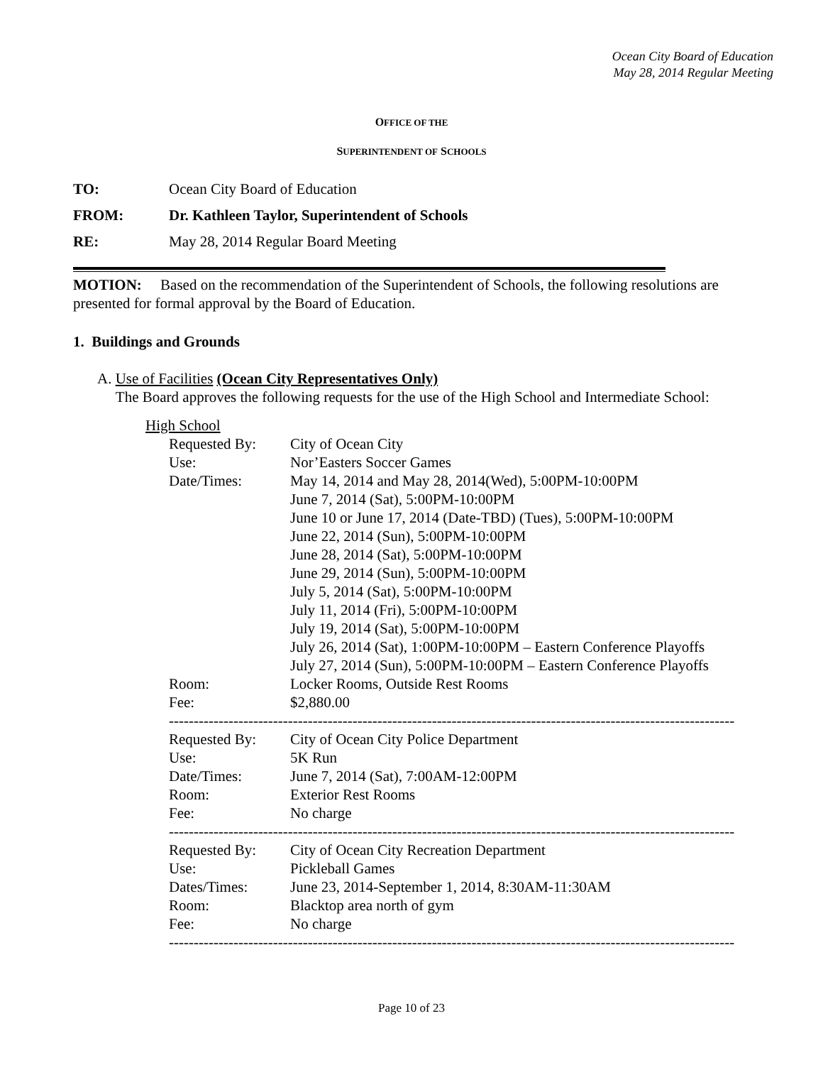Ocean City Board of Education
May 28, 2014 Regular Meeting
OFFICE OF THE
SUPERINTENDENT OF SCHOOLS
TO: Ocean City Board of Education
FROM: Dr. Kathleen Taylor, Superintendent of Schools
RE: May 28, 2014 Regular Board Meeting
MOTION: Based on the recommendation of the Superintendent of Schools, the following resolutions are presented for formal approval by the Board of Education.
1. Buildings and Grounds
A. Use of Facilities (Ocean City Representatives Only)
The Board approves the following requests for the use of the High School and Intermediate School:
High School
| Requested By: | City of Ocean City |
| Use: | Nor’Easters Soccer Games |
| Date/Times: | May 14, 2014 and May 28, 2014(Wed), 5:00PM-10:00PM June 7, 2014 (Sat), 5:00PM-10:00PM June 10 or June 17, 2014 (Date-TBD) (Tues), 5:00PM-10:00PM June 22, 2014 (Sun), 5:00PM-10:00PM June 28, 2014 (Sat), 5:00PM-10:00PM June 29, 2014 (Sun), 5:00PM-10:00PM July 5, 2014 (Sat), 5:00PM-10:00PM July 11, 2014 (Fri), 5:00PM-10:00PM July 19, 2014 (Sat), 5:00PM-10:00PM July 26, 2014 (Sat), 1:00PM-10:00PM – Eastern Conference Playoffs July 27, 2014 (Sun), 5:00PM-10:00PM – Eastern Conference Playoffs |
| Room: | Locker Rooms, Outside Rest Rooms |
| Fee: | $2,880.00 |
| ------------------------------------------------------------------------------------------------------------------ | |
| Requested By: | City of Ocean City Police Department |
| Use: | 5K Run |
| Date/Times: | June 7, 2014 (Sat), 7:00AM-12:00PM |
| Room: | Exterior Rest Rooms |
| Fee: | No charge |
| ------------------------------------------------------------------------------------------------------------------ | |
| Requested By: | City of Ocean City Recreation Department |
| Use: | Pickleball Games |
| Dates/Times: | June 23, 2014-September 1, 2014, 8:30AM-11:30AM |
| Room: | Blacktop area north of gym |
| Fee: | No charge |
| ------------------------------------------------------------------------------------------------------------------ | |
Page 10 of 23